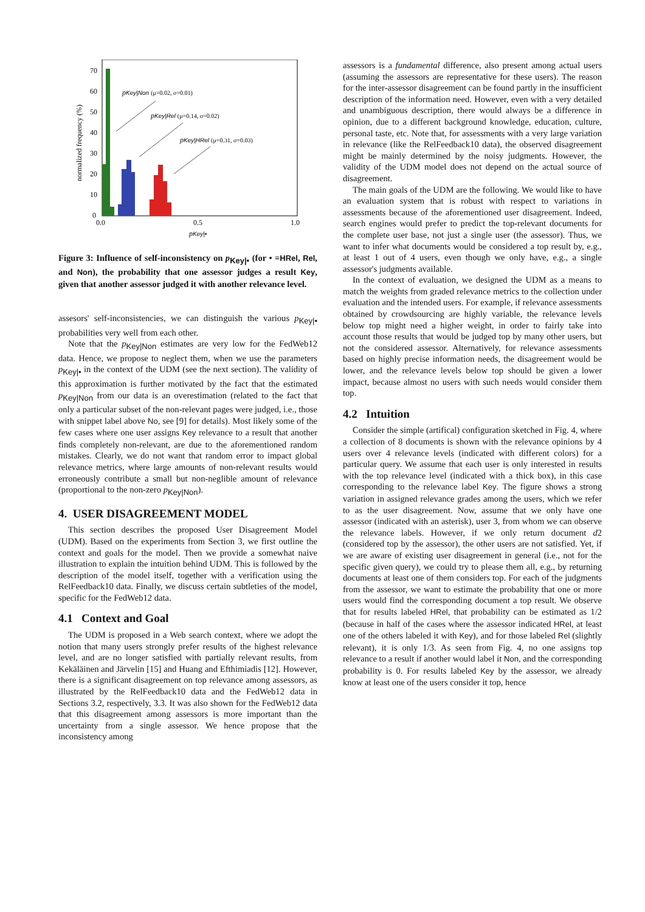70
60
50
40
30
20
10
0
0.0
0.5
1.0
normalized frequency (%)
pKey|•
pKey|Non (μ=0.02, σ=0.01)
pKey|Rel (μ=0.14, σ=0.02)
pKey|HRel (μ=0.31, σ=0.03)
Figure 3: Influence of self-inconsistency on p<sub>Key|•</sub> (for • =HRel, Rel, and Non), the probability that one assessor judges a result Key, given that another assessor judged it with another relevance level.
assesors' self-inconsistencies, we can distinguish the various p<sub>Key|•</sub> probabilities very well from each other.
Note that the p<sub>Key|Non</sub> estimates are very low for the FedWeb12 data. Hence, we propose to neglect them, when we use the parameters p<sub>Key|•</sub> in the context of the UDM (see the next section). The validity of this approximation is further motivated by the fact that the estimated p<sub>Key|Non</sub> from our data is an overestimation (related to the fact that only a particular subset of the non-relevant pages were judged, i.e., those with snippet label above No, see [9] for details). Most likely some of the few cases where one user assigns Key relevance to a result that another finds completely non-relevant, are due to the aforementioned random mistakes. Clearly, we do not want that random error to impact global relevance metrics, where large amounts of non-relevant results would erroneously contribute a small but non-neglible amount of relevance (proportional to the non-zero p<sub>Key|Non</sub>).
4. USER DISAGREEMENT MODEL
This section describes the proposed User Disagreement Model (UDM). Based on the experiments from Section 3, we first outline the context and goals for the model. Then we provide a somewhat naive illustration to explain the intuition behind UDM. This is followed by the description of the model itself, together with a verification using the RelFeedback10 data. Finally, we discuss certain subtleties of the model, specific for the FedWeb12 data.
4.1 Context and Goal
The UDM is proposed in a Web search context, where we adopt the notion that many users strongly prefer results of the highest relevance level, and are no longer satisfied with partially relevant results, from Kekäläinen and Järvelin [15] and Huang and Efthimiadis [12]. However, there is a significant disagreement on top relevance among assessors, as illustrated by the RelFeedback10 data and the FedWeb12 data in Sections 3.2, respectively, 3.3. It was also shown for the FedWeb12 data that this disagreement among assessors is more important than the uncertainty from a single assessor. We hence propose that the inconsistency among
assessors is a fundamental difference, also present among actual users (assuming the assessors are representative for these users). The reason for the inter-assessor disagreement can be found partly in the insufficient description of the information need. However, even with a very detailed and unambiguous description, there would always be a difference in opinion, due to a different background knowledge, education, culture, personal taste, etc. Note that, for assessments with a very large variation in relevance (like the RelFeedback10 data), the observed disagreement might be mainly determined by the noisy judgments. However, the validity of the UDM model does not depend on the actual source of disagreement.
The main goals of the UDM are the following. We would like to have an evaluation system that is robust with respect to variations in assessments because of the aforementioned user disagreement. Indeed, search engines would prefer to predict the top-relevant documents for the complete user base, not just a single user (the assessor). Thus, we want to infer what documents would be considered a top result by, e.g., at least 1 out of 4 users, even though we only have, e.g., a single assessor's judgments available.
In the context of evaluation, we designed the UDM as a means to match the weights from graded relevance metrics to the collection under evaluation and the intended users. For example, if relevance assessments obtained by crowdsourcing are highly variable, the relevance levels below top might need a higher weight, in order to fairly take into account those results that would be judged top by many other users, but not the considered assessor. Alternatively, for relevance assessments based on highly precise information needs, the disagreement would be lower, and the relevance levels below top should be given a lower impact, because almost no users with such needs would consider them top.
4.2 Intuition
Consider the simple (artifical) configuration sketched in Fig. 4, where a collection of 8 documents is shown with the relevance opinions by 4 users over 4 relevance levels (indicated with different colors) for a particular query. We assume that each user is only interested in results with the top relevance level (indicated with a thick box), in this case corresponding to the relevance label Key. The figure shows a strong variation in assigned relevance grades among the users, which we refer to as the user disagreement. Now, assume that we only have one assessor (indicated with an asterisk), user 3, from whom we can observe the relevance labels. However, if we only return document d2 (considered top by the assessor), the other users are not satisfied. Yet, if we are aware of existing user disagreement in general (i.e., not for the specific given query), we could try to please them all, e.g., by returning documents at least one of them considers top. For each of the judgments from the assessor, we want to estimate the probability that one or more users would find the corresponding document a top result. We observe that for results labeled HRel, that probability can be estimated as 1/2 (because in half of the cases where the assessor indicated HRel, at least one of the others labeled it with Key), and for those labeled Rel (slightly relevant), it is only 1/3. As seen from Fig. 4, no one assigns top relevance to a result if another would label it Non, and the corresponding probability is 0. For results labeled Key by the assessor, we already know at least one of the users consider it top, hence